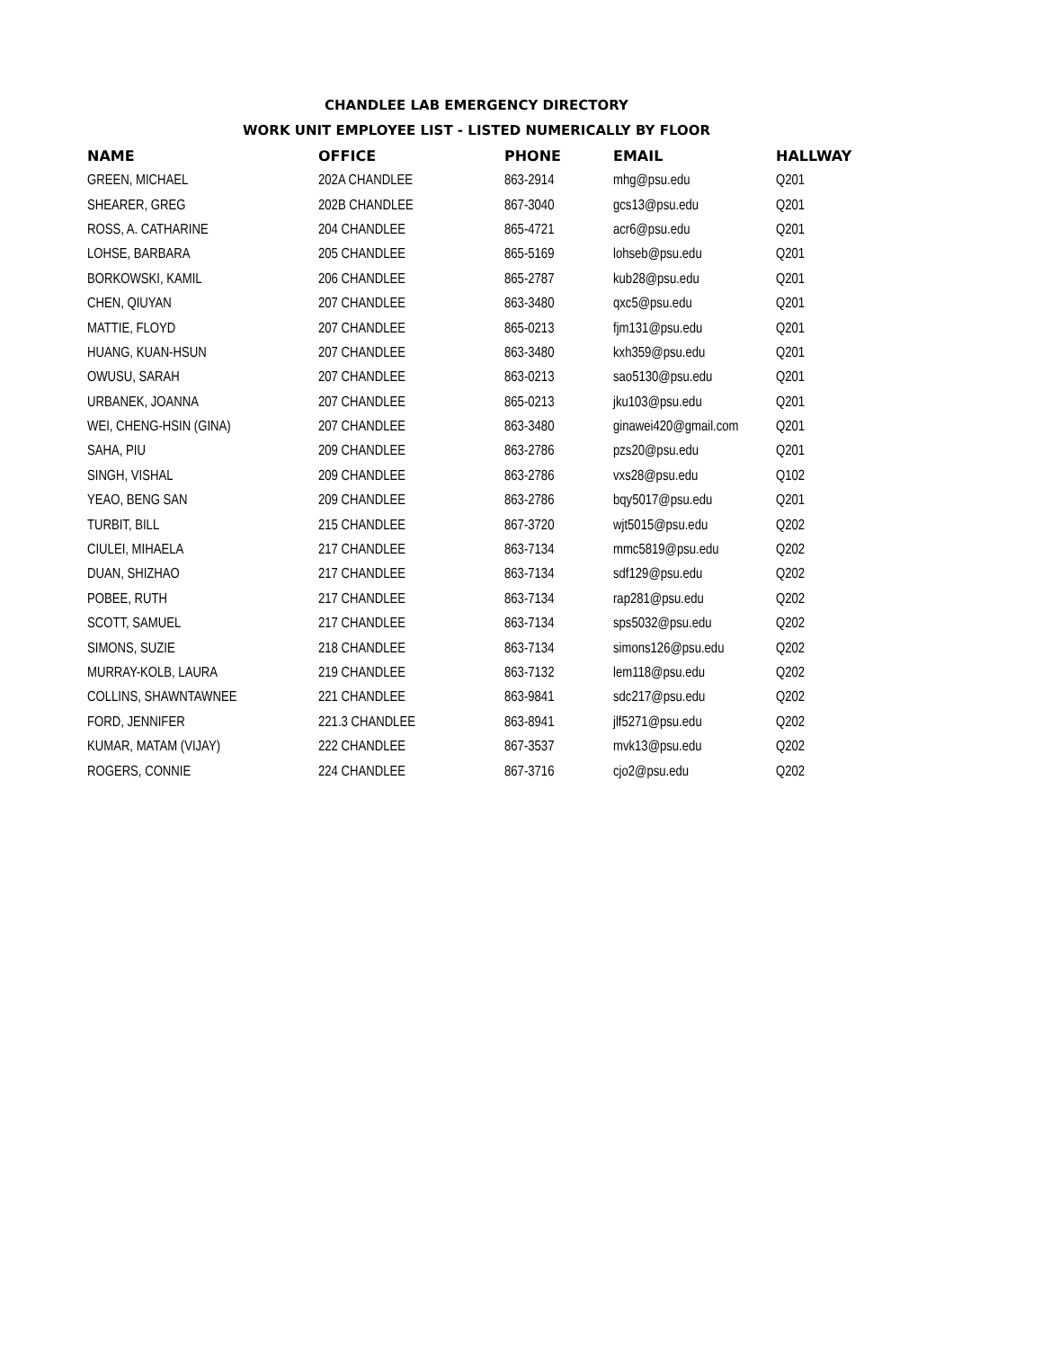CHANDLEE LAB EMERGENCY DIRECTORY
WORK UNIT EMPLOYEE LIST - LISTED NUMERICALLY BY FLOOR
| NAME | OFFICE | PHONE | EMAIL | HALLWAY |
| --- | --- | --- | --- | --- |
| GREEN, MICHAEL | 202A CHANDLEE | 863-2914 | mhg@psu.edu | Q201 |
| SHEARER, GREG | 202B CHANDLEE | 867-3040 | gcs13@psu.edu | Q201 |
| ROSS, A. CATHARINE | 204 CHANDLEE | 865-4721 | acr6@psu.edu | Q201 |
| LOHSE, BARBARA | 205 CHANDLEE | 865-5169 | lohseb@psu.edu | Q201 |
| BORKOWSKI, KAMIL | 206 CHANDLEE | 865-2787 | kub28@psu.edu | Q201 |
| CHEN, QIUYAN | 207 CHANDLEE | 863-3480 | qxc5@psu.edu | Q201 |
| MATTIE, FLOYD | 207 CHANDLEE | 865-0213 | fjm131@psu.edu | Q201 |
| HUANG, KUAN-HSUN | 207 CHANDLEE | 863-3480 | kxh359@psu.edu | Q201 |
| OWUSU, SARAH | 207 CHANDLEE | 863-0213 | sao5130@psu.edu | Q201 |
| URBANEK, JOANNA | 207 CHANDLEE | 865-0213 | jku103@psu.edu | Q201 |
| WEI, CHENG-HSIN (GINA) | 207 CHANDLEE | 863-3480 | ginawei420@gmail.com | Q201 |
| SAHA, PIU | 209 CHANDLEE | 863-2786 | pzs20@psu.edu | Q201 |
| SINGH, VISHAL | 209 CHANDLEE | 863-2786 | vxs28@psu.edu | Q102 |
| YEAO, BENG SAN | 209 CHANDLEE | 863-2786 | bqy5017@psu.edu | Q201 |
| TURBIT, BILL | 215 CHANDLEE | 867-3720 | wjt5015@psu.edu | Q202 |
| CIULEI, MIHAELA | 217 CHANDLEE | 863-7134 | mmc5819@psu.edu | Q202 |
| DUAN, SHIZHAO | 217 CHANDLEE | 863-7134 | sdf129@psu.edu | Q202 |
| POBEE, RUTH | 217 CHANDLEE | 863-7134 | rap281@psu.edu | Q202 |
| SCOTT, SAMUEL | 217 CHANDLEE | 863-7134 | sps5032@psu.edu | Q202 |
| SIMONS, SUZIE | 218 CHANDLEE | 863-7134 | simons126@psu.edu | Q202 |
| MURRAY-KOLB, LAURA | 219 CHANDLEE | 863-7132 | lem118@psu.edu | Q202 |
| COLLINS, SHAWNTAWNEE | 221 CHANDLEE | 863-9841 | sdc217@psu.edu | Q202 |
| FORD, JENNIFER | 221.3 CHANDLEE | 863-8941 | jlf5271@psu.edu | Q202 |
| KUMAR, MATAM (VIJAY) | 222 CHANDLEE | 867-3537 | mvk13@psu.edu | Q202 |
| ROGERS, CONNIE | 224 CHANDLEE | 867-3716 | cjo2@psu.edu | Q202 |